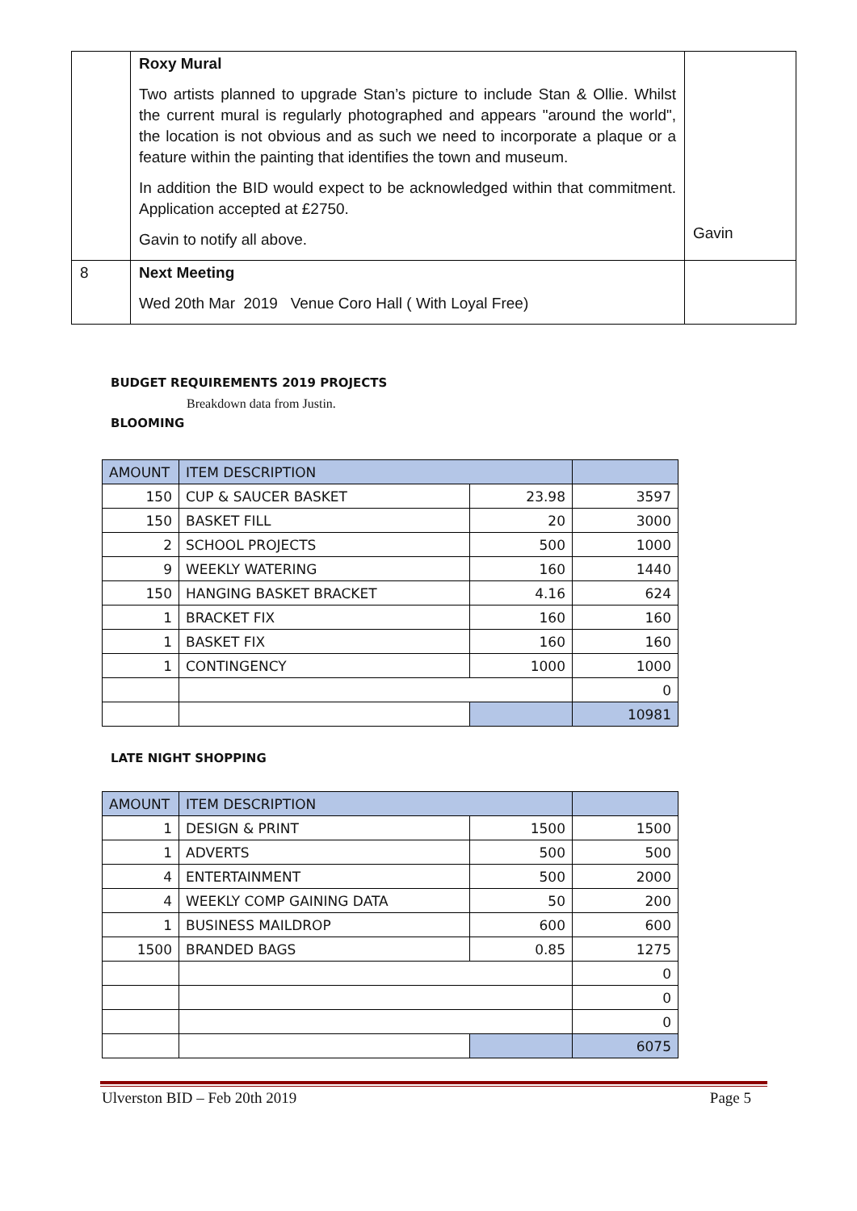| | Roxy Mural Two artists planned to upgrade Stan’s picture to include Stan & Ollie. Whilst the current mural is regularly photographed and appears "around the world", the location is not obvious and as such we need to incorporate a plaque or a feature within the painting that identifies the town and museum. In addition the BID would expect to be acknowledged within that commitment. Application accepted at £2750. Gavin to notify all above. | Gavin |
| 8 | Next Meeting Wed 20th Mar 2019 Venue Coro Hall ( With Loyal Free) | |
BUDGET REQUIREMENTS 2019 PROJECTS
Breakdown data from Justin.
BLOOMING
| AMOUNT | ITEM DESCRIPTION | | |
| --- | --- | --- | --- |
| 150 | CUP & SAUCER BASKET | 23.98 | 3597 |
| 150 | BASKET FILL | 20 | 3000 |
| 2 | SCHOOL PROJECTS | 500 | 1000 |
| 9 | WEEKLY WATERING | 160 | 1440 |
| 150 | HANGING BASKET BRACKET | 4.16 | 624 |
| 1 | BRACKET FIX | 160 | 160 |
| 1 | BASKET FIX | 160 | 160 |
| 1 | CONTINGENCY | 1000 | 1000 |
| | | | 0 |
| | | | 10981 |
LATE NIGHT SHOPPING
| AMOUNT | ITEM DESCRIPTION | | |
| --- | --- | --- | --- |
| 1 | DESIGN & PRINT | 1500 | 1500 |
| 1 | ADVERTS | 500 | 500 |
| 4 | ENTERTAINMENT | 500 | 2000 |
| 4 | WEEKLY COMP GAINING DATA | 50 | 200 |
| 1 | BUSINESS MAILDROP | 600 | 600 |
| 1500 | BRANDED BAGS | 0.85 | 1275 |
| | | | 0 |
| | | | 0 |
| | | | 0 |
| | | | 6075 |
Ulverston BID – Feb 20th 2019 Page 5